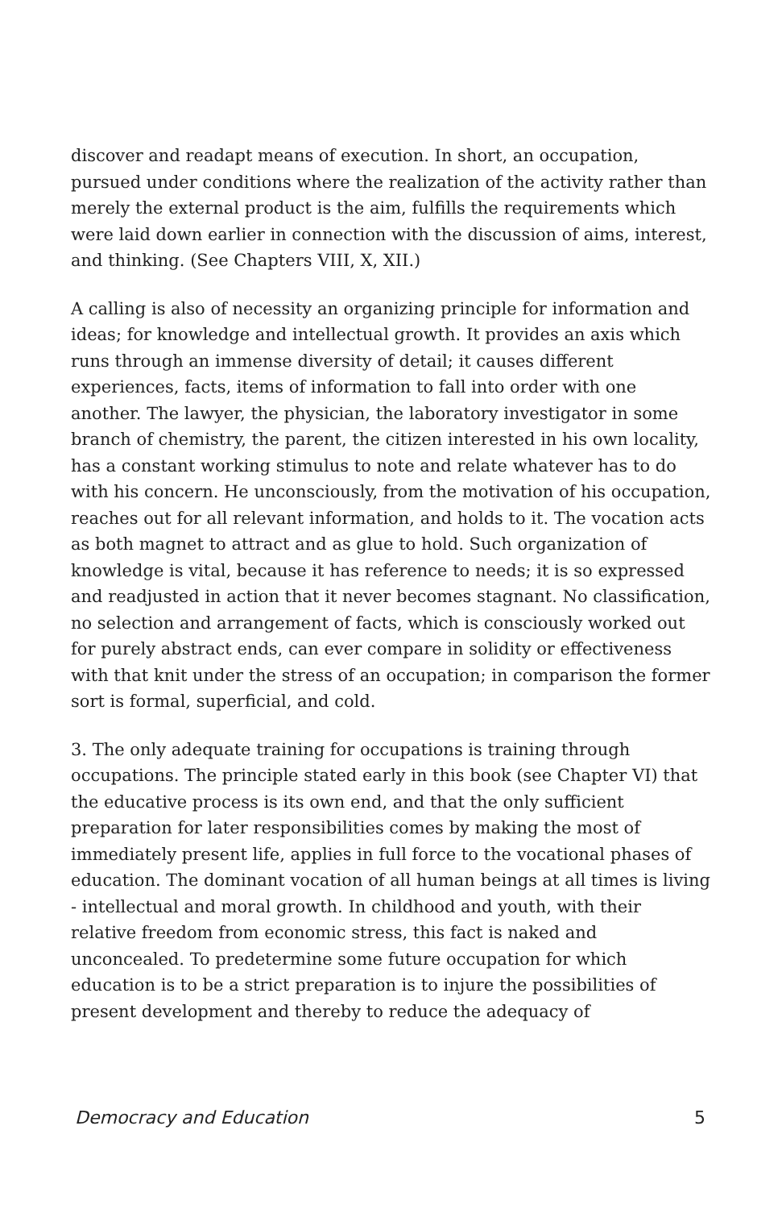discover and readapt means of execution. In short, an occupation, pursued under conditions where the realization of the activity rather than merely the external product is the aim, fulfills the requirements which were laid down earlier in connection with the discussion of aims, interest, and thinking. (See Chapters VIII, X, XII.)
A calling is also of necessity an organizing principle for information and ideas; for knowledge and intellectual growth. It provides an axis which runs through an immense diversity of detail; it causes different experiences, facts, items of information to fall into order with one another. The lawyer, the physician, the laboratory investigator in some branch of chemistry, the parent, the citizen interested in his own locality, has a constant working stimulus to note and relate whatever has to do with his concern. He unconsciously, from the motivation of his occupation, reaches out for all relevant information, and holds to it. The vocation acts as both magnet to attract and as glue to hold. Such organization of knowledge is vital, because it has reference to needs; it is so expressed and readjusted in action that it never becomes stagnant. No classification, no selection and arrangement of facts, which is consciously worked out for purely abstract ends, can ever compare in solidity or effectiveness with that knit under the stress of an occupation; in comparison the former sort is formal, superficial, and cold.
3. The only adequate training for occupations is training through occupations. The principle stated early in this book (see Chapter VI) that the educative process is its own end, and that the only sufficient preparation for later responsibilities comes by making the most of immediately present life, applies in full force to the vocational phases of education. The dominant vocation of all human beings at all times is living - intellectual and moral growth. In childhood and youth, with their relative freedom from economic stress, this fact is naked and unconcealed. To predetermine some future occupation for which education is to be a strict preparation is to injure the possibilities of present development and thereby to reduce the adequacy of
Democracy and Education 5